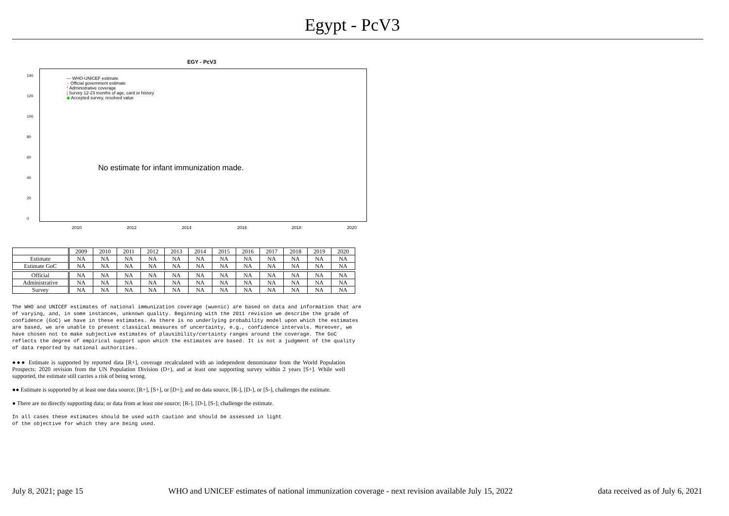Egypt - PcV3
EGY - PcV3
— WHO-UNICEF estimate
● Official government estimate
* Administrative coverage
| Survey 12-23 months of age, card or history
◆ Accepted survey, resolved value
No estimate for infant immunization made.
140
120
100
80
60
40
20
0
2010 2012 2014 2016 2018 2020
| | 2009 | 2010 | 2011 | 2012 | 2013 | 2014 | 2015 | 2016 | 2017 | 2018 | 2019 | 2020 |
| Estimate | NA | NA | NA | NA | NA | NA | NA | NA | NA | NA | NA | NA |
| Estimate GoC | NA | NA | NA | NA | NA | NA | NA | NA | NA | NA | NA | NA |
| Official | NA | NA | NA | NA | NA | NA | NA | NA | NA | NA | NA | NA |
| Administrative | NA | NA | NA | NA | NA | NA | NA | NA | NA | NA | NA | NA |
| Survey | NA | NA | NA | NA | NA | NA | NA | NA | NA | NA | NA | NA |
The WHO and UNICEF estimates of national immunization coverage (wuenic) are based on data and information that are of varying, and, in some instances, unknown quality. Beginning with the 2011 revision we describe the grade of confidence (GoC) we have in these estimates. As there is no underlying probability model upon which the estimates are based, we are unable to present classical measures of uncertainty, e.g., confidence intervals. Moreover, we have chosen not to make subjective estimates of plausibility/certainty ranges around the coverage. The GoC reflects the degree of empirical support upon which the estimates are based. It is not a judgment of the quality of data reported by national authorities.
●●● Estimate is supported by reported data [R+], coverage recalculated with an independent denominator from the World Population Prospects: 2020 revision from the UN Population Division (D+), and at least one supporting survey within 2 years [S+]. While well supported, the estimate still carries a risk of being wrong.
●● Estimate is supported by at least one data source; [R+], [S+], or [D+]; and no data source, [R-], [D-], or [S-], challenges the estimate.
● There are no directly supporting data; or data from at least one source; [R-], [D-], [S-]; challenge the estimate.
In all cases these estimates should be used with caution and should be assessed in light
of the objective for which they are being used.
July 8, 2021; page 15 WHO and UNICEF estimates of national immunization coverage - next revision available July 15, 2022 data received as of July 6, 2021